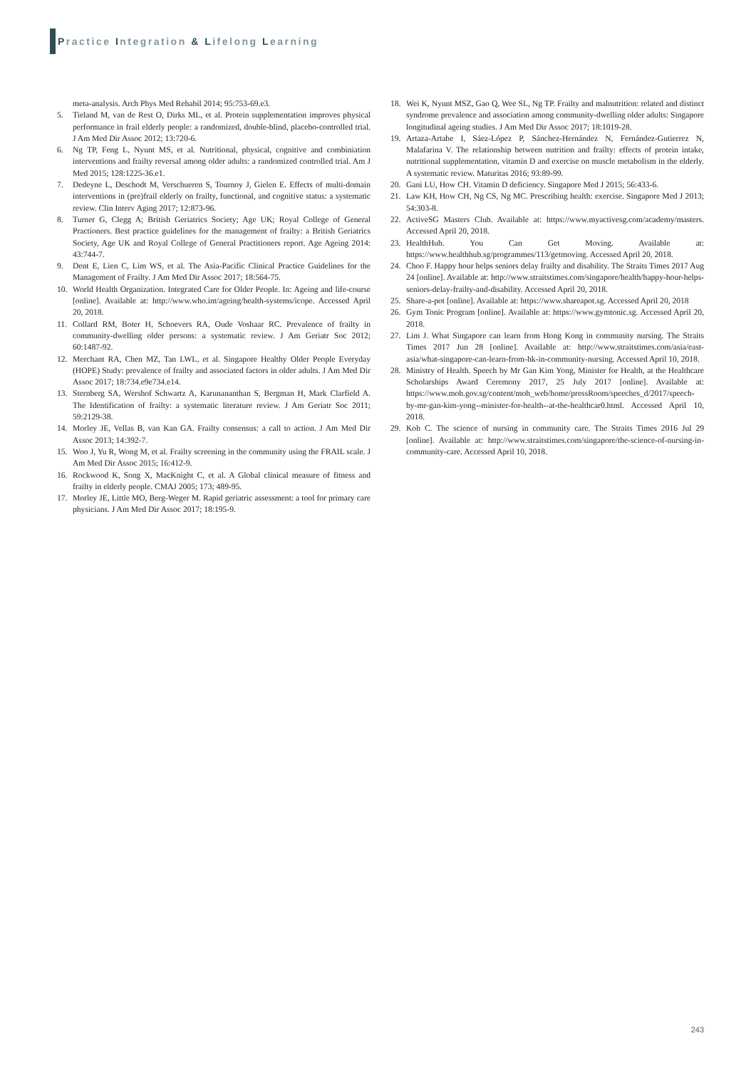Practice Integration & Lifelong Learning
meta-analysis. Arch Phys Med Rehabil 2014; 95:753-69.e3.
5. Tieland M, van de Rest O, Dirks ML, et al. Protein supplementation improves physical performance in frail elderly people: a randomized, double-blind, placebo-controlled trial. J Am Med Dir Assoc 2012; 13:720-6.
6. Ng TP, Feng L, Nyunt MS, et al. Nutritional, physical, cognitive and combiniation interventions and frailty reversal among older adults: a randomized controlled trial. Am J Med 2015; 128:1225-36.e1.
7. Dedeyne L, Deschodt M, Verschueren S, Tournoy J, Gielen E. Effects of multi-domain interventions in (pre)frail elderly on frailty, functional, and cognitive status: a systematic review. Clin Interv Aging 2017; 12:873-96.
8. Turner G, Clegg A; British Geriatrics Society; Age UK; Royal College of General Practioners. Best practice guidelines for the management of frailty: a British Geriatrics Society, Age UK and Royal College of General Practitioners report. Age Ageing 2014: 43:744-7.
9. Dent E, Lien C, Lim WS, et al. The Asia-Pacific Clinical Practice Guidelines for the Management of Frailty. J Am Med Dir Assoc 2017; 18:564-75.
10. World Health Organization. Integrated Care for Older People. In: Ageing and life-course [online]. Available at: http://www.who.int/ageing/health-systems/icope. Accessed April 20, 2018.
11. Collard RM, Boter H, Schoevers RA, Oude Voshaar RC. Prevalence of frailty in community-dwelling older persons: a systematic review. J Am Geriatr Soc 2012; 60:1487-92.
12. Merchant RA, Chen MZ, Tan LWL, et al. Singapore Healthy Older People Everyday (HOPE) Study: prevalence of frailty and associated factors in older adults. J Am Med Dir Assoc 2017; 18:734.e9e734.e14.
13. Sternberg SA, Wershof Schwartz A, Karunananthan S, Bergman H, Mark Clarfield A. The Identification of frailty: a systematic literature review. J Am Geriatr Soc 2011; 59:2129-38.
14. Morley JE, Vellas B, van Kan GA. Frailty consensus: a call to action. J Am Med Dir Assoc 2013; 14:392-7.
15. Woo J, Yu R, Wong M, et al. Frailty screening in the community using the FRAIL scale. J Am Med Dir Assoc 2015; 16:412-9.
16. Rockwood K, Song X, MacKnight C, et al. A Global clinical measure of fitness and frailty in elderly people. CMAJ 2005; 173; 489-95.
17. Morley JE, Little MO, Berg-Weger M. Rapid geriatric assessment: a tool for primary care physicians. J Am Med Dir Assoc 2017; 18:195-9.
18. Wei K, Nyunt MSZ, Gao Q, Wee SL, Ng TP. Frailty and malnutrition: related and distinct syndrome prevalence and association among community-dwelling older adults: Singapore longitudinal ageing studies. J Am Med Dir Assoc 2017; 18:1019-28.
19. Artaza-Artabe I, Sáez-López P, Sánchez-Hernández N, Fernández-Gutierrez N, Malafarina V. The relationship between nutrition and frailty: effects of protein intake, nutritional supplementation, vitamin D and exercise on muscle metabolism in the elderly. A systematic review. Maturitas 2016; 93:89-99.
20. Gani LU, How CH. Vitamin D deficiency. Singapore Med J 2015; 56:433-6.
21. Law KH, How CH, Ng CS, Ng MC. Prescribing health: exercise. Singapore Med J 2013; 54:303-8.
22. ActiveSG Masters Club. Available at: https://www.myactivesg.com/academy/masters. Accessed April 20, 2018.
23. HealthHub. You Can Get Moving. Available at: https://www.healthhub.sg/programmes/113/getmoving. Accessed April 20, 2018.
24. Choo F. Happy hour helps seniors delay frailty and disability. The Straits Times 2017 Aug 24 [online]. Available at: http://www.straitstimes.com/singapore/health/happy-hour-helps-seniors-delay-frailty-and-disability. Accessed April 20, 2018.
25. Share-a-pot [online]. Available at: https://www.shareapot.sg. Accessed April 20, 2018
26. Gym Tonic Program [online]. Available at: https://www.gymtonic.sg. Accessed April 20, 2018.
27. Lim J. What Singapore can learn from Hong Kong in community nursing. The Straits Times 2017 Jun 28 [online]. Available at: http://www.straitstimes.com/asia/east-asia/what-singapore-can-learn-from-hk-in-community-nursing. Accessed April 10, 2018.
28. Ministry of Health. Speech by Mr Gan Kim Yong, Minister for Health, at the Healthcare Scholarships Award Ceremony 2017, 25 July 2017 [online]. Available at: https://www.moh.gov.sg/content/moh_web/home/pressRoom/speeches_d/2017/speech-by-mr-gan-kim-yong--minister-for-health--at-the-healthcar0.html. Accessed April 10, 2018.
29. Koh C. The science of nursing in community care. The Straits Times 2016 Jul 29 [online]. Available at: http://www.straitstimes.com/singapore/the-science-of-nursing-in-community-care. Accessed April 10, 2018.
243